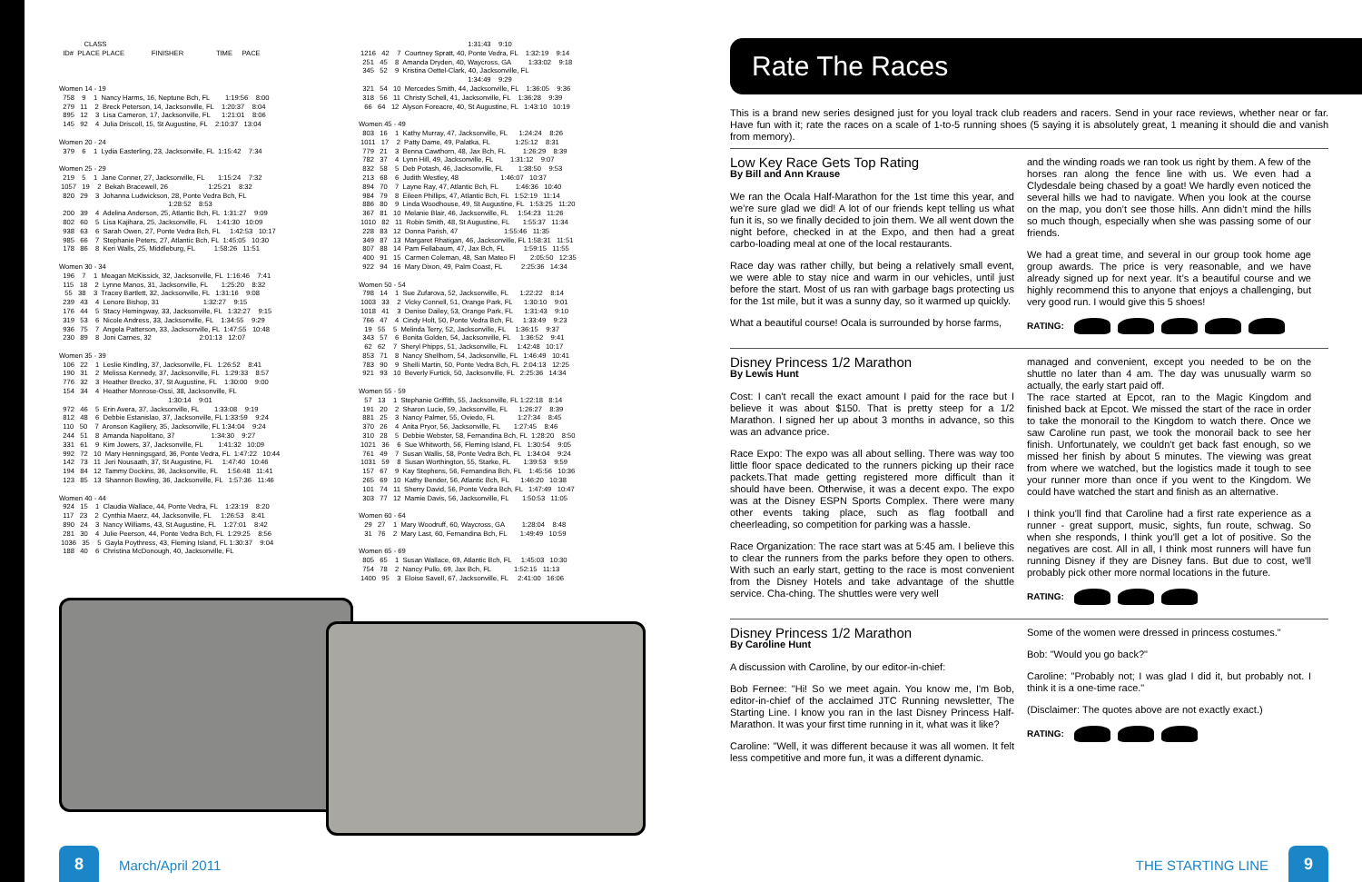CLASS ID# PLACE PLACE FINISHER TIME PACE Women 14 - 19 758 9 1 Nancy Harms, 16, Neptune Bch, FL 1:19:56 8:00 279 11 2 Breck Peterson, 14, Jacksonville, FL 1:20:37 8:04 895 12 3 Lisa Cameron, 17, Jacksonville, FL 1:21:01 8:06 145 92 4 Julia Driscoll, 15, St Augustine, FL 2:10:37 13:04 Women 20 - 24 379 6 1 Lydia Easterling, 23, Jacksonville, FL 1:15:42 7:34 Women 25 - 29 219 5 1 Jane Conner, 27, Jacksonville, FL 1:15:24 7:32 1057 19 2 Bekah Bracewell, 26 1:25:21 8:32 820 29 3 Johanna Ludwickson, 28, Ponte Vedra Bch, FL 1:28:52 8:53 200 39 4 Adelina Anderson, 25, Atlantic Bch, FL 1:31:27 9:09 802 60 5 Lisa Kajihara, 25, Jacksonville, FL 1:41:30 10:09 938 63 6 Sarah Owen, 27, Ponte Vedra Bch, FL 1:42:53 10:17 985 66 7 Stephanie Peters, 27, Atlantic Bch, FL 1:45:05 10:30 178 86 8 Keri Walls, 25, Middleburg, FL 1:58:26 11:51 Women 30 - 34 196 7 1 Meagan McKissick, 32, Jacksonville, FL 1:16:46 7:41 115 18 2 Lynne Manos, 31, Jacksonville, FL 1:25:20 8:32 55 38 3 Tracey Bartlett, 32, Jacksonville, FL 1:31:16 9:08 239 43 4 Lenore Bishop, 31 1:32:27 9:15 176 44 5 Stacy Hemingway, 33, Jacksonville, FL 1:32:27 9:15 319 53 6 Nicole Andress, 33, Jacksonville, FL 1:34:55 9:29 936 75 7 Angela Patterson, 33, Jacksonville, FL 1:47:55 10:48 230 89 8 Joni Carnes, 32 2:01:13 12:07 Women 35 - 39 106 22 1 Leslie Kindling, 37, Jacksonville, FL 1:26:52 8:41 190 31 2 Melissa Kennedy, 37, Jacksonville, FL 1:29:33 8:57 776 32 3 Heather Brecko, 37, St Augustine, FL 1:30:00 9:00 154 34 4 Heather Monrose-Ossi, 38, Jacksonville, FL 1:30:14 9:01 972 46 5 Erin Avera, 37, Jacksonville, FL 1:33:08 9:19 812 48 6 Debbie Estanislao, 37, Jacksonville, FL 1:33:59 9:24 110 50 7 Aronson Kagiliery, 35, Jacksonville, FL 1:34:04 9:24 244 51 8 Amanda Napolitano, 37 1:34:30 9:27 331 61 9 Kim Jowers, 37, Jacksonville, FL 1:41:32 10:09 992 72 10 Mary Henningsgard, 36, Ponte Vedra, FL 1:47:22 10:44 142 73 11 Jeri Nousaath, 37, St Augustine, FL 1:47:40 10:46 194 84 12 Tammy Dockins, 36, Jacksonville, FL 1:56:48 11:41 123 85 13 Shannon Bowling, 36, Jacksonville, FL 1:57:36 11:46 Women 40 - 44 924 15 1 Claudia Wallace, 44, Ponte Vedra, FL 1:23:19 8:20 117 23 2 Cynthia Maerz, 44, Jacksonville, FL 1:26:53 8:41 890 24 3 Nancy Williams, 43, St Augustine, FL 1:27:01 8:42 281 30 4 Julie Peerson, 44, Ponte Vedra Bch, FL 1:29:25 8:56 1036 35 5 Gayla Poythress, 43, Fleming Island, FL 1:30:37 9:04 188 40 6 Christina McDonough, 40, Jacksonville, FL
1:31:43 9:10 1216 42 7 Courtney Spratt, 40, Ponte Vedra, FL 1:32:19 9:14 251 45 8 Amanda Dryden, 40, Waycross, GA 1:33:02 9:18 345 52 9 Kristina Oettel-Clark, 40, Jacksonville, FL 1:34:49 9:29 321 54 10 Mercedes Smith, 44, Jacksonville, FL 1:36:05 9:36 318 56 11 Christy Schell, 41, Jacksonville, FL 1:36:28 9:39 66 64 12 Alyson Foreacre, 40, St Augustine, FL 1:43:10 10:19 Women 45 - 49 803 16 1 Kathy Murray, 47, Jacksonville, FL 1:24:24 8:26 1011 17 2 Patty Dame, 49, Palatka, FL 1:25:12 8:31 779 21 3 Benna Cawthorn, 48, Jax Bch, FL 1:26:29 8:39 782 37 4 Lynn Hill, 49, Jacksonville, FL 1:31:12 9:07 832 58 5 Deb Potash, 46, Jacksonville, FL 1:38:50 9:53 213 68 6 Judith Westley, 48 1:46:07 10:37 894 70 7 Layne Ray, 47, Atlantic Bch, FL 1:46:36 10:40 984 79 8 Eileen Phillips, 47, Atlantic Bch, FL 1:52:19 11:14 886 80 9 Linda Woodhouse, 49, St Augustine, FL 1:53:25 11:20 367 81 10 Melanie Blair, 46, Jacksonville, FL 1:54:23 11:26 1010 82 11 Robin Smith, 48, St Augustine, FL 1:55:37 11:34 228 83 12 Donna Parish, 47 1:55:46 11:35 349 87 13 Margaret Rhatigan, 46, Jacksonville, FL 1:58:31 11:51 807 88 14 Pam Fellabaum, 47, Jax Bch, FL 1:59:15 11:55 400 91 15 Carmen Coleman, 48, San Mateo Fl 2:05:50 12:35 922 94 16 Mary Dixon, 49, Palm Coast, FL 2:25:36 14:34 Women 50 - 54 798 14 1 Sue Zufarova, 52, Jacksonville, FL 1:22:22 8:14 1003 33 2 Vicky Connell, 51, Orange Park, FL 1:30:10 9:01 1018 41 3 Denise Dailey, 53, Orange Park, FL 1:31:43 9:10 766 47 4 Cindy Holt, 50, Ponte Vedra Bch, FL 1:33:49 9:23 19 55 5 Melinda Terry, 52, Jacksonville, FL 1:36:15 9:37 343 57 6 Bonita Golden, 54, Jacksonville, FL 1:36:52 9:41 62 62 7 Sheryl Phipps, 51, Jacksonville, FL 1:42:48 10:17 853 71 8 Nancy Shellhorn, 54, Jacksonville, FL 1:46:49 10:41 783 90 9 Shelli Martin, 50, Ponte Vedra Bch, FL 2:04:13 12:25 921 93 10 Beverly Furtick, 50, Jacksonville, FL 2:25:36 14:34 Women 55 - 59 57 13 1 Stephanie Griffith, 55, Jacksonville, FL 1:22:18 8:14 191 20 2 Sharon Lucie, 59, Jacksonville, FL 1:26:27 8:39 881 25 3 Nancy Palmer, 55, Oviedo, FL 1:27:34 8:45 370 26 4 Anita Pryor, 56, Jacksonville, FL 1:27:45 8:46 310 28 5 Debbie Webster, 58, Fernandina Bch, FL 1:28:20 8:50 1021 36 6 Sue Whitworth, 56, Fleming Island, FL 1:30:54 9:05 761 49 7 Susan Wallis, 58, Ponte Vedra Bch, FL 1:34:04 9:24 1031 59 8 Susan Worthington, 55, Starke, FL 1:39:53 9:59 157 67 9 Kay Stephens, 56, Fernandina Bch, FL 1:45:56 10:36 265 69 10 Kathy Bender, 56, Atlantic Bch, FL 1:46:20 10:38 101 74 11 Sherry David, 56, Ponte Vedra Bch, FL 1:47:49 10:47 303 77 12 Mamie Davis, 56, Jacksonville, FL 1:50:53 11:05 Women 60 - 64 29 27 1 Mary Woodruff, 60, Waycross, GA 1:28:04 8:48 31 76 2 Mary Last, 60, Fernandina Bch, FL 1:49:49 10:59 Women 65 - 69 805 65 1 Susan Wallace, 69, Atlantic Bch, FL 1:45:03 10:30 754 78 2 Nancy Pullo, 69, Jax Bch, FL 1:52:15 11:13 1400 95 3 Eloise Savell, 67, Jacksonville, FL 2:41:00 16:06
8
March/April 2011
Rate The Races
This is a brand new series designed just for you loyal track club readers and racers. Send in your race reviews, whether near or far. Have fun with it; rate the races on a scale of 1-to-5 running shoes (5 saying it is absolutely great, 1 meaning it should die and vanish from memory).
Low Key Race Gets Top Rating
By Bill and Ann Krause
We ran the Ocala Half-Marathon for the 1st time this year, and we’re sure glad we did! A lot of our friends kept telling us what fun it is, so we finally decided to join them. We all went down the night before, checked in at the Expo, and then had a great carbo-loading meal at one of the local restaurants.
Race day was rather chilly, but being a relatively small event, we were able to stay nice and warm in our vehicles, until just before the start. Most of us ran with garbage bags protecting us for the 1st mile, but it was a sunny day, so it warmed up quickly.
What a beautiful course! Ocala is surrounded by horse farms,
and the winding roads we ran took us right by them. A few of the horses ran along the fence line with us. We even had a Clydesdale being chased by a goat! We hardly even noticed the several hills we had to navigate. When you look at the course on the map, you don’t see those hills. Ann didn’t mind the hills so much though, especially when she was passing some of our friends.
We had a great time, and several in our group took home age group awards. The price is very reasonable, and we have already signed up for next year. It’s a beautiful course and we highly recommend this to anyone that enjoys a challenging, but very good run. I would give this 5 shoes!
RATING:
Disney Princess 1/2 Marathon
By Lewis Hunt
Cost: I can't recall the exact amount I paid for the race but I believe it was about $150. That is pretty steep for a 1/2 Marathon. I signed her up about 3 months in advance, so this was an advance price.
Race Expo: The expo was all about selling. There was way too little floor space dedicated to the runners picking up their race packets.That made getting registered more difficult than it should have been. Otherwise, it was a decent expo. The expo was at the Disney ESPN Sports Complex. There were many other events taking place, such as flag football and cheerleading, so competition for parking was a hassle.
Race Organization: The race start was at 5:45 am. I believe this to clear the runners from the parks before they open to others. With such an early start, getting to the race is most convenient from the Disney Hotels and take advantage of the shuttle service. Cha-ching. The shuttles were very well
managed and convenient, except you needed to be on the shuttle no later than 4 am. The day was unusually warm so actually, the early start paid off.
The race started at Epcot, ran to the Magic Kingdom and finished back at Epcot. We missed the start of the race in order to take the monorail to the Kingdom to watch there. Once we saw Caroline run past, we took the monorail back to see her finish. Unfortunately, we couldn't get back fast enough, so we missed her finish by about 5 minutes. The viewing was great from where we watched, but the logistics made it tough to see your runner more than once if you went to the Kingdom. We could have watched the start and finish as an alternative.
I think you'll find that Caroline had a first rate experience as a runner - great support, music, sights, fun route, schwag. So when she responds, I think you'll get a lot of positive. So the negatives are cost. All in all, I think most runners will have fun running Disney if they are Disney fans. But due to cost, we'll probably pick other more normal locations in the future.
RATING:
Disney Princess 1/2 Marathon
By Caroline Hunt
A discussion with Caroline, by our editor-in-chief:
Bob Fernee: "Hi! So we meet again. You know me, I'm Bob, editor-in-chief of the acclaimed JTC Running newsletter, The Starting Line. I know you ran in the last Disney Princess Half-Marathon. It was your first time running in it, what was it like?
Caroline: "Well, it was different because it was all women. It felt less competitive and more fun, it was a different dynamic.
Some of the women were dressed in princess costumes."
Bob: "Would you go back?"
Caroline: "Probably not; I was glad I did it, but probably not. I think it is a one-time race."
(Disclaimer: The quotes above are not exactly exact.)
RATING:
THE STARTING LINE
9